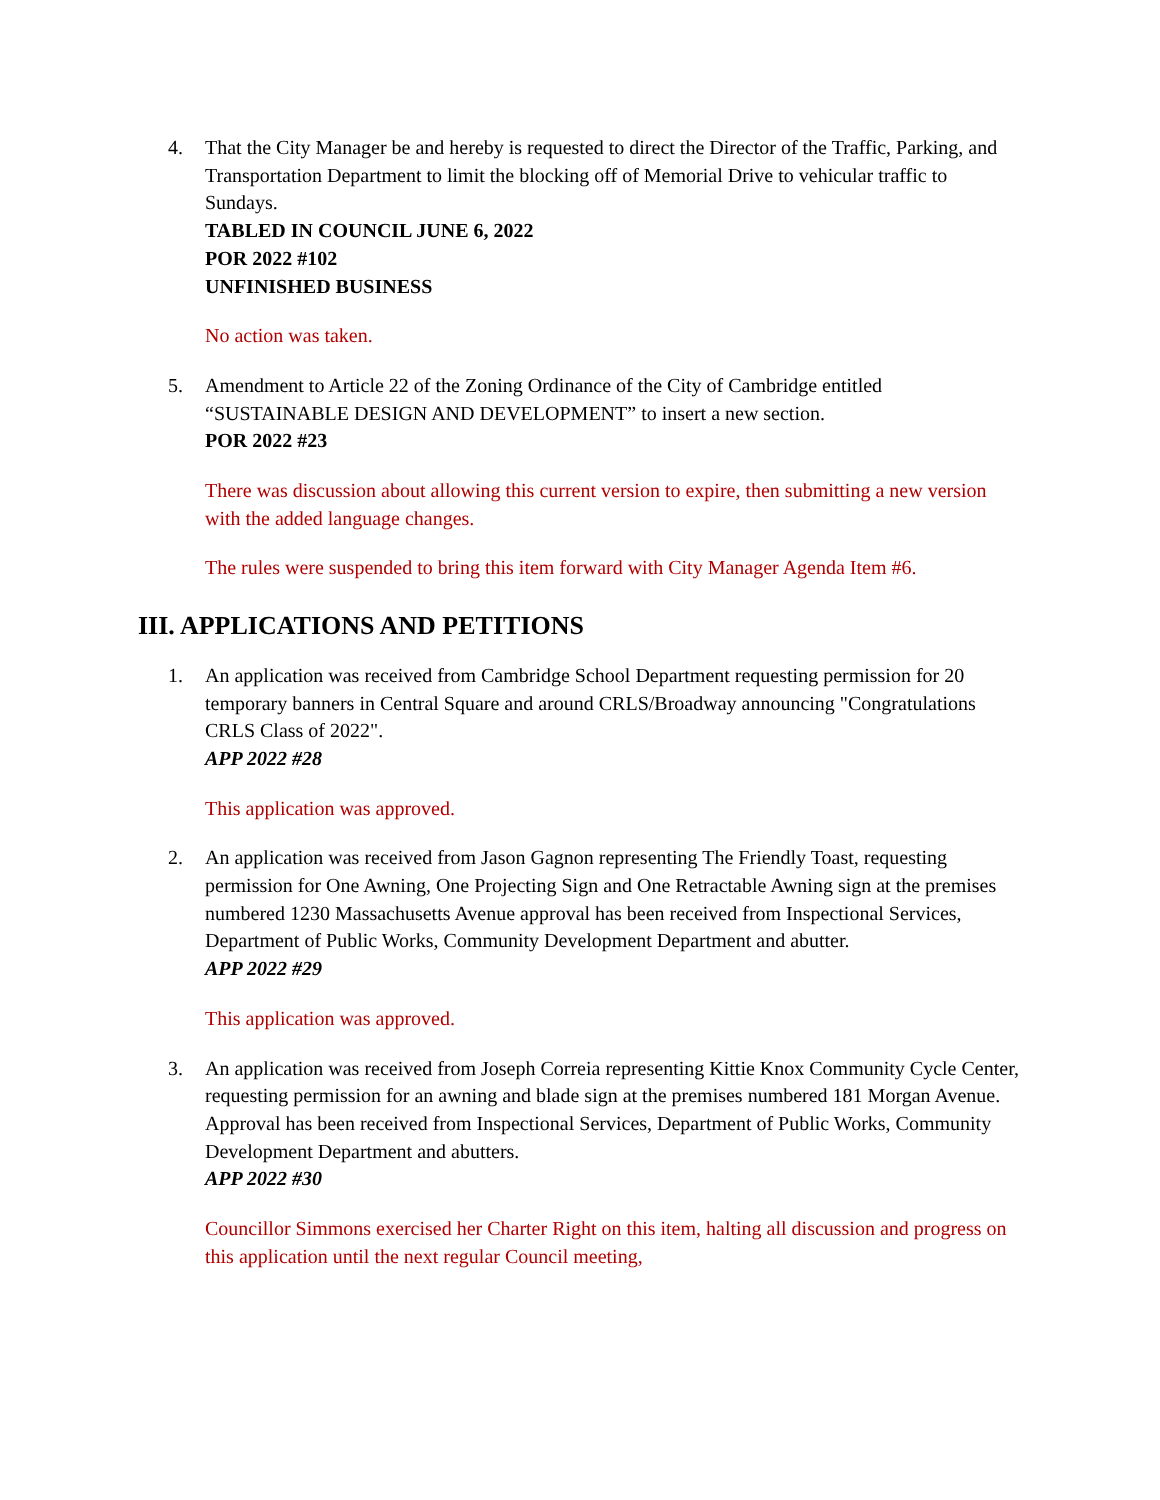4. That the City Manager be and hereby is requested to direct the Director of the Traffic, Parking, and Transportation Department to limit the blocking off of Memorial Drive to vehicular traffic to Sundays.
TABLED IN COUNCIL JUNE 6, 2022
POR 2022 #102
UNFINISHED BUSINESS
No action was taken.
5. Amendment to Article 22 of the Zoning Ordinance of the City of Cambridge entitled “SUSTAINABLE DESIGN AND DEVELOPMENT” to insert a new section.
POR 2022 #23
There was discussion about allowing this current version to expire, then submitting a new version with the added language changes.
The rules were suspended to bring this item forward with City Manager Agenda Item #6.
III. APPLICATIONS AND PETITIONS
1. An application was received from Cambridge School Department requesting permission for 20 temporary banners in Central Square and around CRLS/Broadway announcing "Congratulations CRLS Class of 2022".
APP 2022 #28
This application was approved.
2. An application was received from Jason Gagnon representing The Friendly Toast, requesting permission for One Awning, One Projecting Sign and One Retractable Awning sign at the premises numbered 1230 Massachusetts Avenue approval has been received from Inspectional Services, Department of Public Works, Community Development Department and abutter.
APP 2022 #29
This application was approved.
3. An application was received from Joseph Correia representing Kittie Knox Community Cycle Center, requesting permission for an awning and blade sign at the premises numbered 181 Morgan Avenue. Approval has been received from Inspectional Services, Department of Public Works, Community Development Department and abutters.
APP 2022 #30
Councillor Simmons exercised her Charter Right on this item, halting all discussion and progress on this application until the next regular Council meeting,